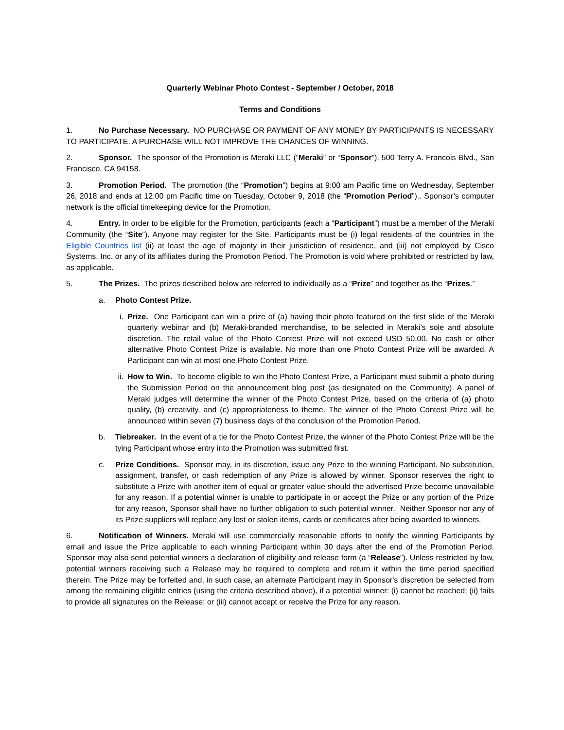Quarterly Webinar Photo Contest - September / October, 2018
Terms and Conditions
1. No Purchase Necessary. NO PURCHASE OR PAYMENT OF ANY MONEY BY PARTICIPANTS IS NECESSARY TO PARTICIPATE. A PURCHASE WILL NOT IMPROVE THE CHANCES OF WINNING.
2. Sponsor. The sponsor of the Promotion is Meraki LLC (“Meraki” or “Sponsor”), 500 Terry A. Francois Blvd., San Francisco, CA 94158.
3. Promotion Period. The promotion (the “Promotion”) begins at 9:00 am Pacific time on Wednesday, September 26, 2018 and ends at 12:00 pm Pacific time on Tuesday, October 9, 2018 (the “Promotion Period”).. Sponsor’s computer network is the official timekeeping device for the Promotion.
4. Entry. In order to be eligible for the Promotion, participants (each a “Participant”) must be a member of the Meraki Community (the “Site”). Anyone may register for the Site. Participants must be (i) legal residents of the countries in the Eligible Countries list (ii) at least the age of majority in their jurisdiction of residence, and (iii) not employed by Cisco Systems, Inc. or any of its affiliates during the Promotion Period. The Promotion is void where prohibited or restricted by law, as applicable.
5. The Prizes. The prizes described below are referred to individually as a “Prize” and together as the “Prizes.”
a. Photo Contest Prize.
i. Prize. One Participant can win a prize of (a) having their photo featured on the first slide of the Meraki quarterly webinar and (b) Meraki-branded merchandise, to be selected in Meraki’s sole and absolute discretion. The retail value of the Photo Contest Prize will not exceed USD 50.00. No cash or other alternative Photo Contest Prize is available. No more than one Photo Contest Prize will be awarded. A Participant can win at most one Photo Contest Prize.
ii. How to Win. To become eligible to win the Photo Contest Prize, a Participant must submit a photo during the Submission Period on the announcement blog post (as designated on the Community). A panel of Meraki judges will determine the winner of the Photo Contest Prize, based on the criteria of (a) photo quality, (b) creativity, and (c) appropriateness to theme. The winner of the Photo Contest Prize will be announced within seven (7) business days of the conclusion of the Promotion Period.
b. Tiebreaker. In the event of a tie for the Photo Contest Prize, the winner of the Photo Contest Prize will be the tying Participant whose entry into the Promotion was submitted first.
c. Prize Conditions. Sponsor may, in its discretion, issue any Prize to the winning Participant. No substitution, assignment, transfer, or cash redemption of any Prize is allowed by winner. Sponsor reserves the right to substitute a Prize with another item of equal or greater value should the advertised Prize become unavailable for any reason. If a potential winner is unable to participate in or accept the Prize or any portion of the Prize for any reason, Sponsor shall have no further obligation to such potential winner. Neither Sponsor nor any of its Prize suppliers will replace any lost or stolen items, cards or certificates after being awarded to winners.
6. Notification of Winners. Meraki will use commercially reasonable efforts to notify the winning Participants by email and issue the Prize applicable to each winning Participant within 30 days after the end of the Promotion Period. Sponsor may also send potential winners a declaration of eligibility and release form (a “Release”). Unless restricted by law, potential winners receiving such a Release may be required to complete and return it within the time period specified therein. The Prize may be forfeited and, in such case, an alternate Participant may in Sponsor's discretion be selected from among the remaining eligible entries (using the criteria described above), if a potential winner: (i) cannot be reached; (ii) fails to provide all signatures on the Release; or (iii) cannot accept or receive the Prize for any reason.